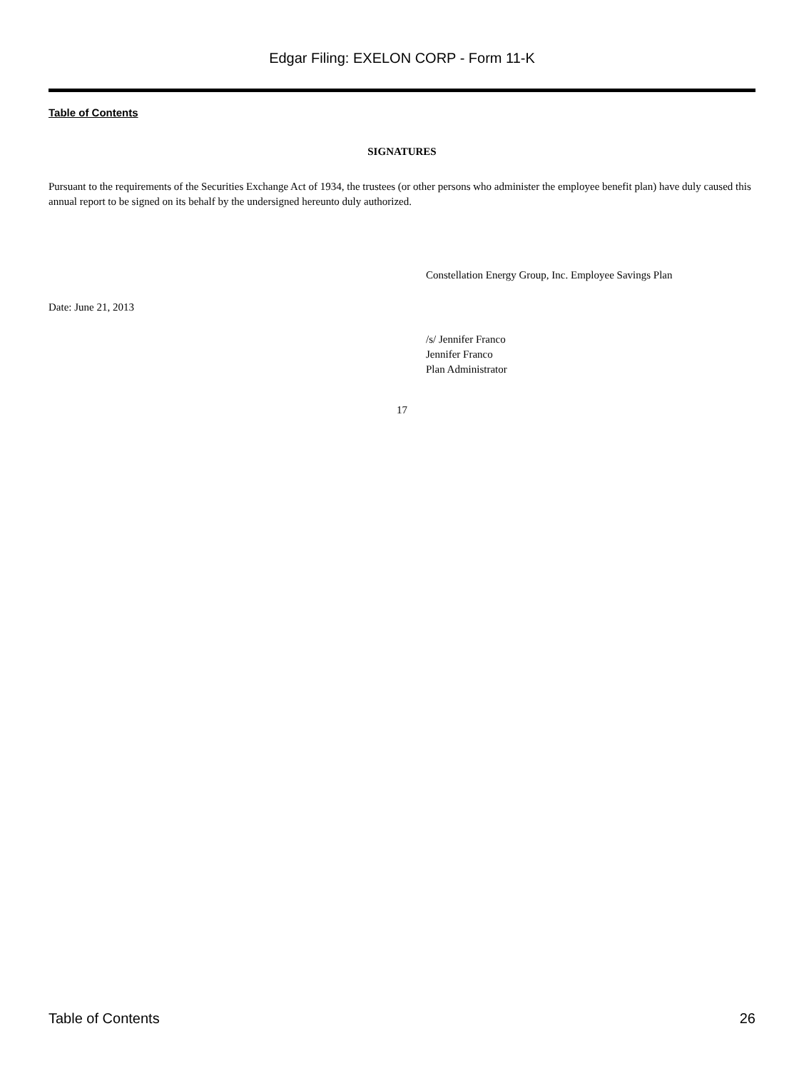Edgar Filing: EXELON CORP - Form 11-K
Table of Contents
SIGNATURES
Pursuant to the requirements of the Securities Exchange Act of 1934, the trustees (or other persons who administer the employee benefit plan) have duly caused this annual report to be signed on its behalf by the undersigned hereunto duly authorized.
Constellation Energy Group, Inc. Employee Savings Plan
Date: June 21, 2013
/s/ Jennifer Franco
Jennifer Franco
Plan Administrator
17
Table of Contents 26